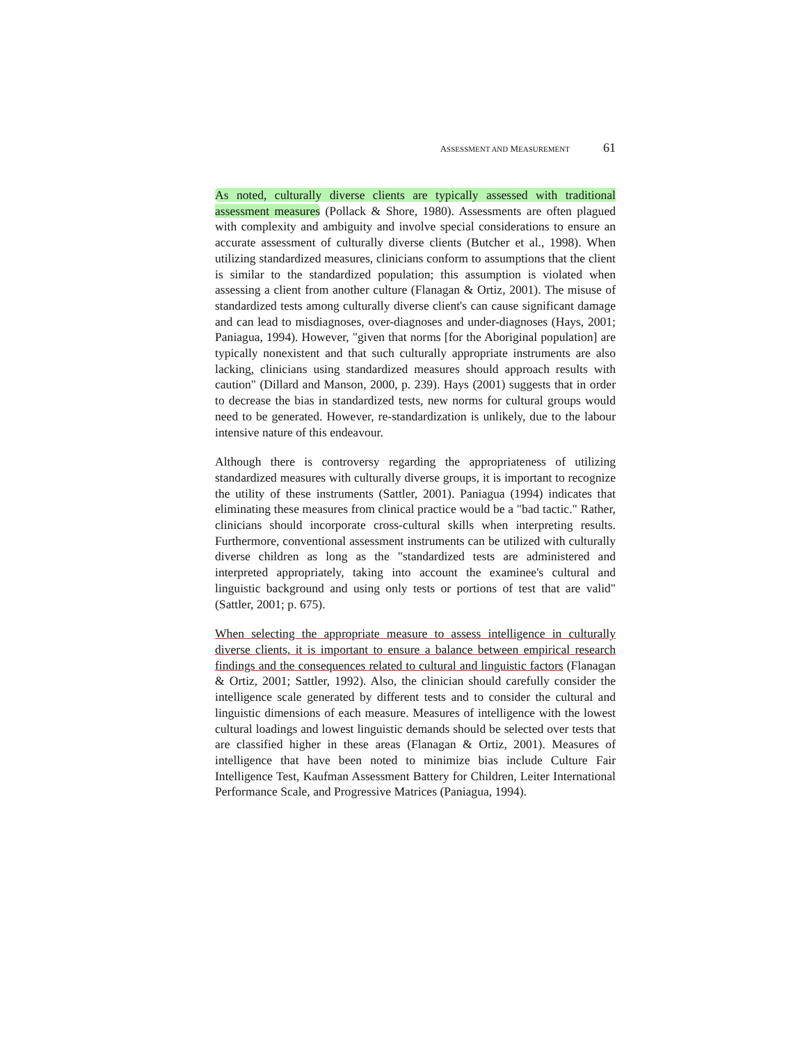ASSESSMENT AND MEASUREMENT 61
As noted, culturally diverse clients are typically assessed with traditional assessment measures (Pollack & Shore, 1980). Assessments are often plagued with complexity and ambiguity and involve special considerations to ensure an accurate assessment of culturally diverse clients (Butcher et al., 1998). When utilizing standardized measures, clinicians conform to assumptions that the client is similar to the standardized population; this assumption is violated when assessing a client from another culture (Flanagan & Ortiz, 2001). The misuse of standardized tests among culturally diverse client's can cause significant damage and can lead to misdiagnoses, over-diagnoses and under-diagnoses (Hays, 2001; Paniagua, 1994). However, "given that norms [for the Aboriginal population] are typically nonexistent and that such culturally appropriate instruments are also lacking, clinicians using standardized measures should approach results with caution" (Dillard and Manson, 2000, p. 239). Hays (2001) suggests that in order to decrease the bias in standardized tests, new norms for cultural groups would need to be generated. However, re-standardization is unlikely, due to the labour intensive nature of this endeavour.
Although there is controversy regarding the appropriateness of utilizing standardized measures with culturally diverse groups, it is important to recognize the utility of these instruments (Sattler, 2001). Paniagua (1994) indicates that eliminating these measures from clinical practice would be a "bad tactic." Rather, clinicians should incorporate cross-cultural skills when interpreting results. Furthermore, conventional assessment instruments can be utilized with culturally diverse children as long as the "standardized tests are administered and interpreted appropriately, taking into account the examinee's cultural and linguistic background and using only tests or portions of test that are valid" (Sattler, 2001; p. 675).
When selecting the appropriate measure to assess intelligence in culturally diverse clients, it is important to ensure a balance between empirical research findings and the consequences related to cultural and linguistic factors (Flanagan & Ortiz, 2001; Sattler, 1992). Also, the clinician should carefully consider the intelligence scale generated by different tests and to consider the cultural and linguistic dimensions of each measure. Measures of intelligence with the lowest cultural loadings and lowest linguistic demands should be selected over tests that are classified higher in these areas (Flanagan & Ortiz, 2001). Measures of intelligence that have been noted to minimize bias include Culture Fair Intelligence Test, Kaufman Assessment Battery for Children, Leiter International Performance Scale, and Progressive Matrices (Paniagua, 1994).